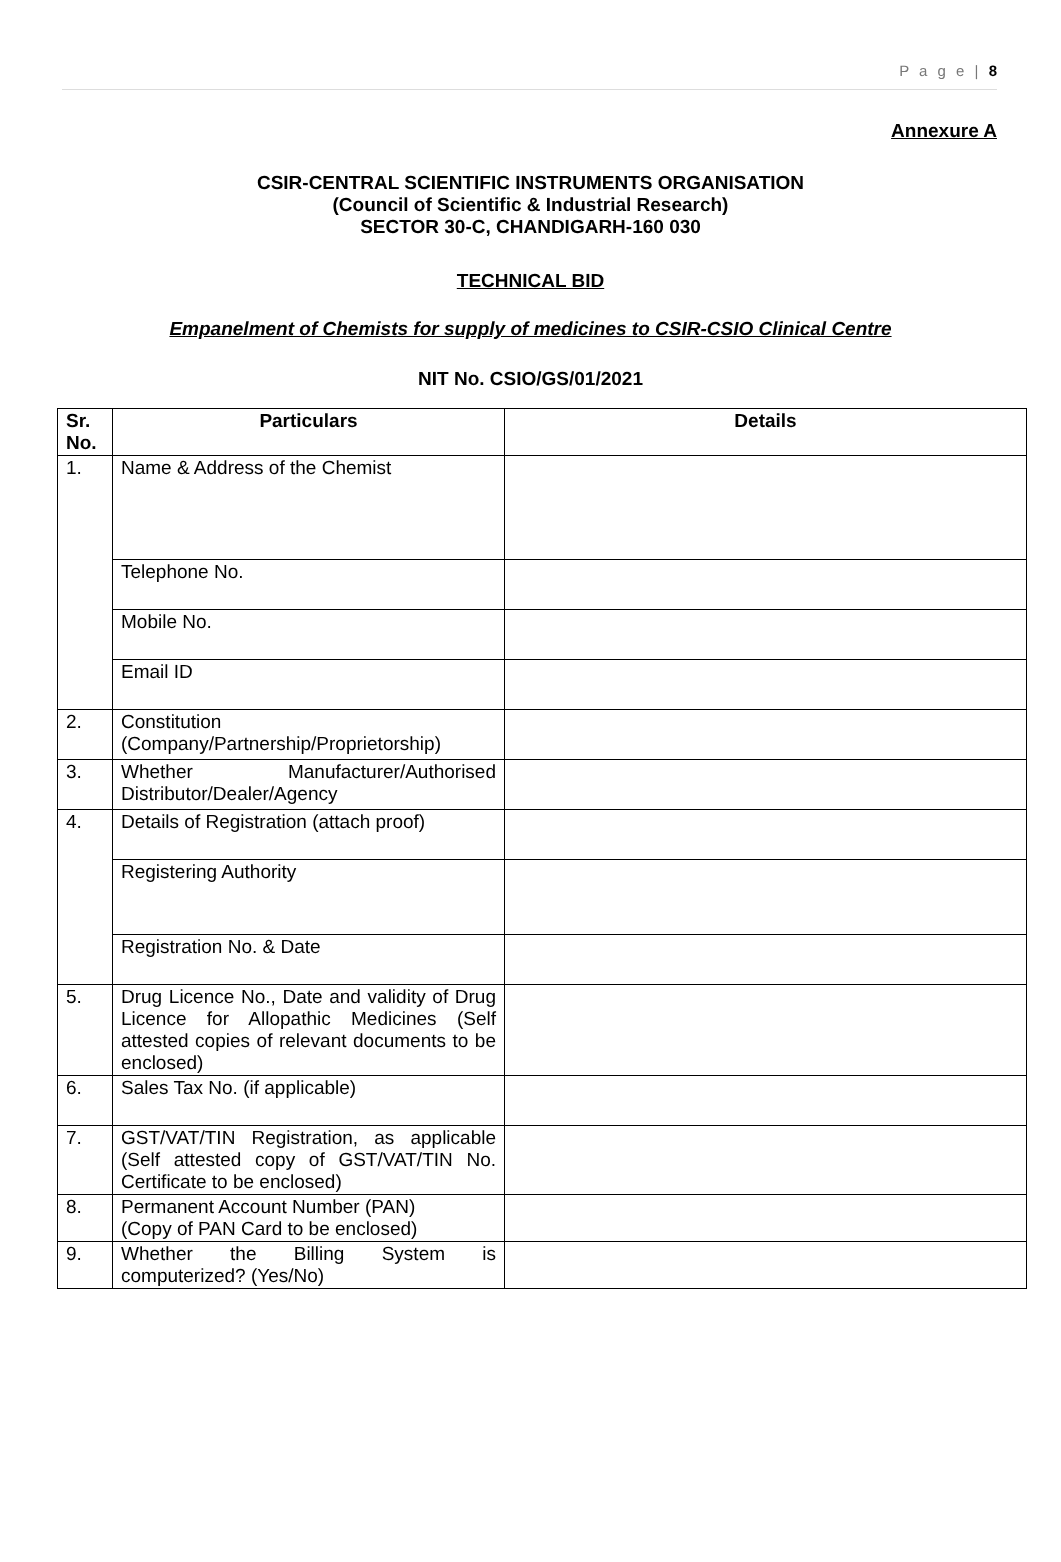P a g e | 8
Annexure A
CSIR-CENTRAL SCIENTIFIC INSTRUMENTS ORGANISATION
(Council of Scientific & Industrial Research)
SECTOR 30-C, CHANDIGARH-160 030
TECHNICAL BID
Empanelment of Chemists for supply of medicines to CSIR-CSIO Clinical Centre
NIT No. CSIO/GS/01/2021
| Sr. No. | Particulars | Details |
| --- | --- | --- |
| 1. | Name & Address of the Chemist | |
| | Telephone No. | |
| | Mobile No. | |
| | Email ID | |
| 2. | Constitution (Company/Partnership/Proprietorship) | |
| 3. | Whether Manufacturer/Authorised Distributor/Dealer/Agency | |
| 4. | Details of Registration (attach proof) | |
| | Registering Authority | |
| | Registration No. & Date | |
| 5. | Drug Licence No., Date and validity of Drug Licence for Allopathic Medicines (Self attested copies of relevant documents to be enclosed) | |
| 6. | Sales Tax No. (if applicable) | |
| 7. | GST/VAT/TIN Registration, as applicable (Self attested copy of GST/VAT/TIN No. Certificate to be enclosed) | |
| 8. | Permanent Account Number (PAN) (Copy of PAN Card to be enclosed) | |
| 9. | Whether the Billing System is computerized? (Yes/No) | |